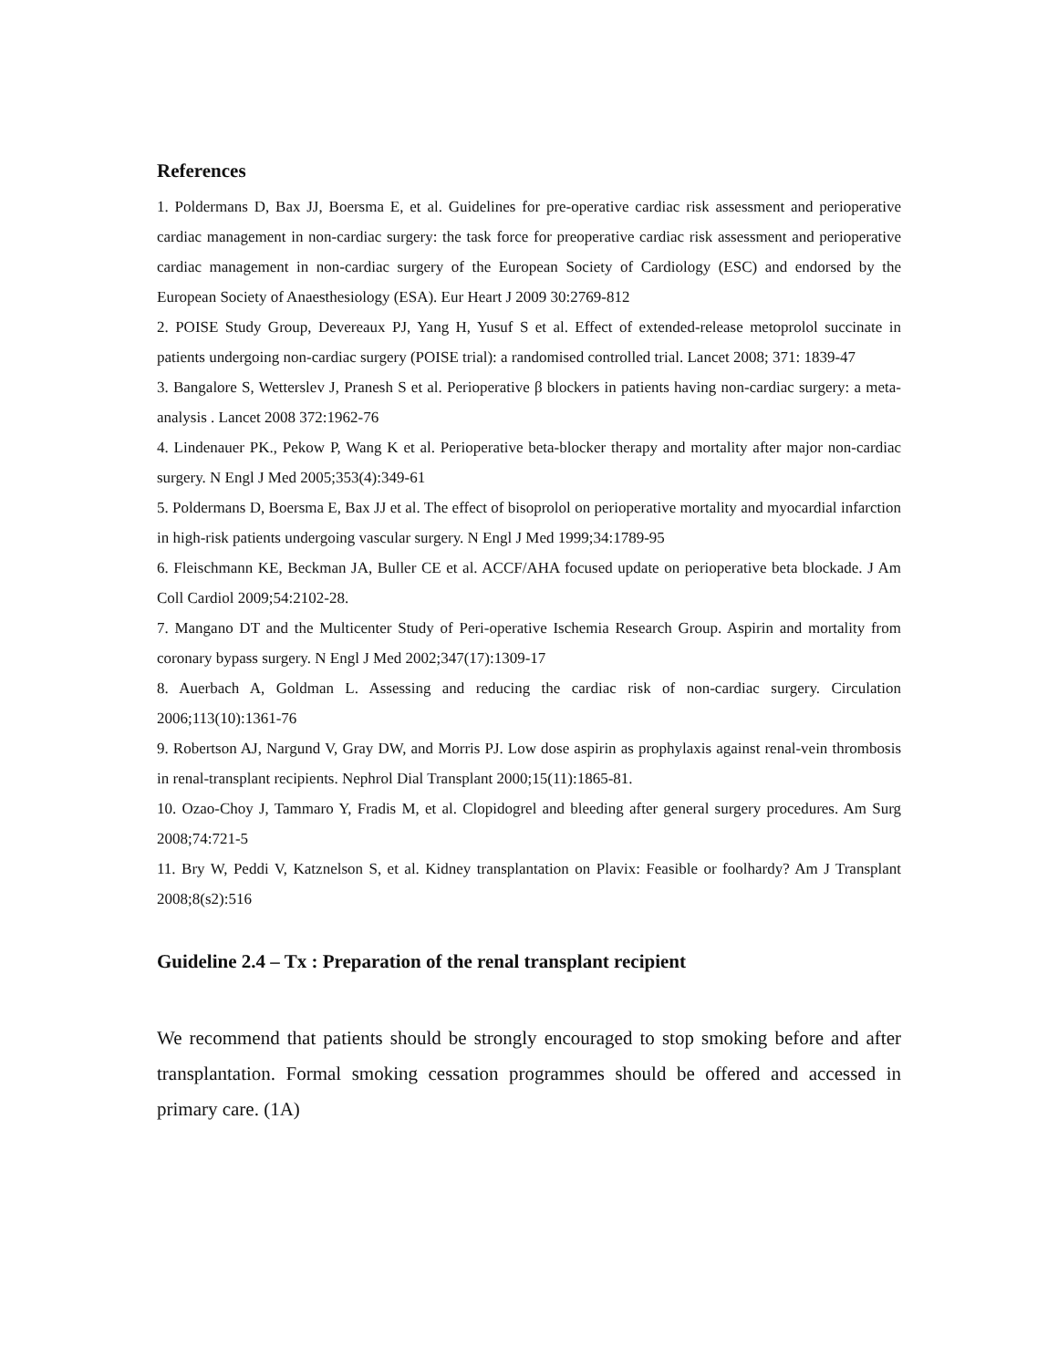References
1. Poldermans D, Bax JJ, Boersma E, et al. Guidelines for pre-operative cardiac risk assessment and perioperative cardiac management in non-cardiac surgery: the task force for preoperative cardiac risk assessment and perioperative cardiac management in non-cardiac surgery of the European Society of Cardiology (ESC) and endorsed by the European Society of Anaesthesiology (ESA). Eur Heart J 2009 30:2769-812
2. POISE Study Group, Devereaux PJ, Yang H, Yusuf S et al. Effect of extended-release metoprolol succinate in patients undergoing non-cardiac surgery (POISE trial): a randomised controlled trial. Lancet 2008; 371: 1839-47
3. Bangalore S, Wetterslev J, Pranesh S et al. Perioperative β blockers in patients having non-cardiac surgery: a meta-analysis . Lancet 2008 372:1962-76
4. Lindenauer PK., Pekow P, Wang K et al. Perioperative beta-blocker therapy and mortality after major non-cardiac surgery. N Engl J Med 2005;353(4):349-61
5. Poldermans D, Boersma E, Bax JJ et al. The effect of bisoprolol on perioperative mortality and myocardial infarction in high-risk patients undergoing vascular surgery. N Engl J Med 1999;34:1789-95
6. Fleischmann KE, Beckman JA, Buller CE et al. ACCF/AHA focused update on perioperative beta blockade. J Am Coll Cardiol 2009;54:2102-28.
7. Mangano DT and the Multicenter Study of Peri-operative Ischemia Research Group. Aspirin and mortality from coronary bypass surgery. N Engl J Med 2002;347(17):1309-17
8. Auerbach A, Goldman L. Assessing and reducing the cardiac risk of non-cardiac surgery. Circulation 2006;113(10):1361-76
9. Robertson AJ, Nargund V, Gray DW, and Morris PJ. Low dose aspirin as prophylaxis against renal-vein thrombosis in renal-transplant recipients. Nephrol Dial Transplant 2000;15(11):1865-81.
10. Ozao-Choy J, Tammaro Y, Fradis M, et al. Clopidogrel and bleeding after general surgery procedures. Am Surg 2008;74:721-5
11. Bry W, Peddi V, Katznelson S, et al. Kidney transplantation on Plavix: Feasible or foolhardy? Am J Transplant 2008;8(s2):516
Guideline 2.4 – Tx : Preparation of the renal transplant recipient
We recommend that patients should be strongly encouraged to stop smoking before and after transplantation. Formal smoking cessation programmes should be offered and accessed in primary care. (1A)